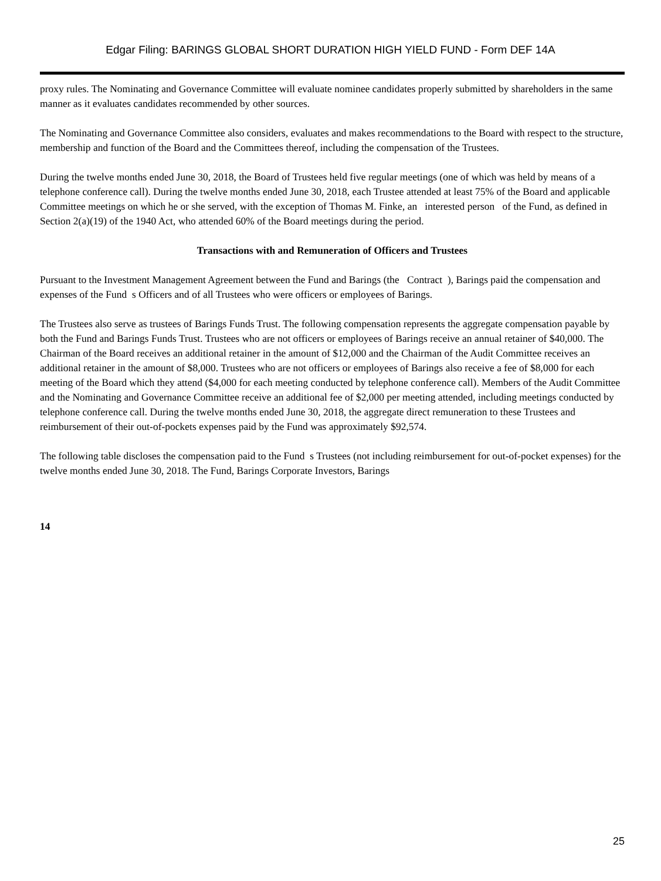Edgar Filing: BARINGS GLOBAL SHORT DURATION HIGH YIELD FUND - Form DEF 14A
proxy rules. The Nominating and Governance Committee will evaluate nominee candidates properly submitted by shareholders in the same manner as it evaluates candidates recommended by other sources.
The Nominating and Governance Committee also considers, evaluates and makes recommendations to the Board with respect to the structure, membership and function of the Board and the Committees thereof, including the compensation of the Trustees.
During the twelve months ended June 30, 2018, the Board of Trustees held five regular meetings (one of which was held by means of a telephone conference call). During the twelve months ended June 30, 2018, each Trustee attended at least 75% of the Board and applicable Committee meetings on which he or she served, with the exception of Thomas M. Finke, an interested person of the Fund, as defined in Section 2(a)(19) of the 1940 Act, who attended 60% of the Board meetings during the period.
Transactions with and Remuneration of Officers and Trustees
Pursuant to the Investment Management Agreement between the Fund and Barings (the Contract ), Barings paid the compensation and expenses of the Fund s Officers and of all Trustees who were officers or employees of Barings.
The Trustees also serve as trustees of Barings Funds Trust. The following compensation represents the aggregate compensation payable by both the Fund and Barings Funds Trust. Trustees who are not officers or employees of Barings receive an annual retainer of $40,000. The Chairman of the Board receives an additional retainer in the amount of $12,000 and the Chairman of the Audit Committee receives an additional retainer in the amount of $8,000. Trustees who are not officers or employees of Barings also receive a fee of $8,000 for each meeting of the Board which they attend ($4,000 for each meeting conducted by telephone conference call). Members of the Audit Committee and the Nominating and Governance Committee receive an additional fee of $2,000 per meeting attended, including meetings conducted by telephone conference call. During the twelve months ended June 30, 2018, the aggregate direct remuneration to these Trustees and reimbursement of their out-of-pockets expenses paid by the Fund was approximately $92,574.
The following table discloses the compensation paid to the Fund s Trustees (not including reimbursement for out-of-pocket expenses) for the twelve months ended June 30, 2018. The Fund, Barings Corporate Investors, Barings
14
25